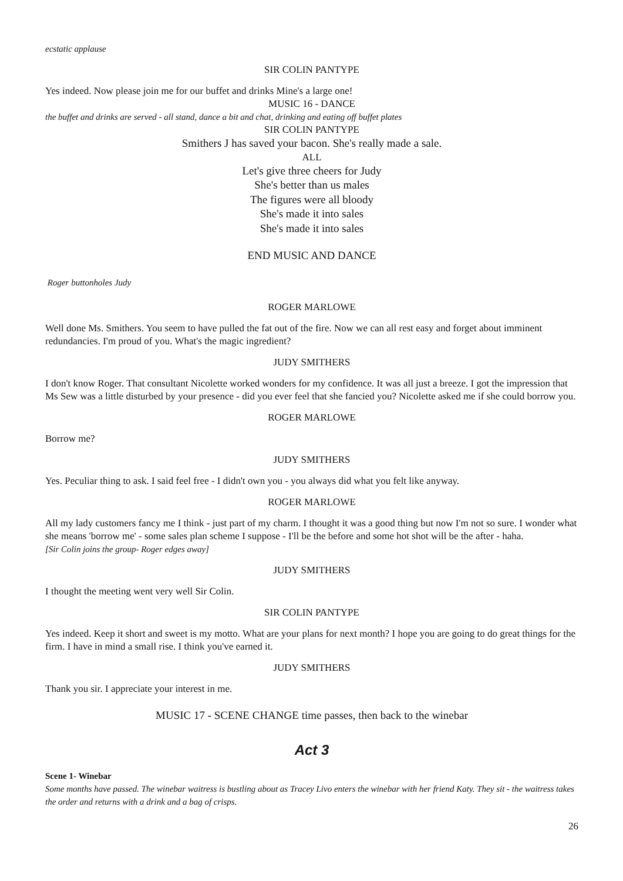ecstatic applause
SIR COLIN PANTYPE
Yes indeed. Now please join me for our buffet and drinks Mine's a large one!
MUSIC 16 - DANCE
the buffet and drinks are served - all stand, dance a bit and chat, drinking and eating off buffet plates
SIR COLIN PANTYPE
Smithers J has saved your bacon. She's really made a sale.
ALL
Let's give three cheers for Judy
She's better than us males
The figures were all bloody
She's made it into sales
She's made it into sales
END MUSIC AND DANCE
Roger buttonholes Judy
ROGER MARLOWE
Well done Ms. Smithers. You seem to have pulled the fat out of the fire. Now we can all rest easy and forget about imminent redundancies. I'm proud of you. What's the magic ingredient?
JUDY SMITHERS
I don't know Roger. That consultant Nicolette worked wonders for my confidence. It was all just a breeze. I got the impression that Ms Sew was a little disturbed by your presence - did you ever feel that she fancied you? Nicolette asked me if she could borrow you.
ROGER MARLOWE
Borrow me?
JUDY SMITHERS
Yes. Peculiar thing to ask. I said feel free - I didn't own you - you always did what you felt like anyway.
ROGER MARLOWE
All my lady customers fancy me I think - just part of my charm. I thought it was a good thing but now I'm not so sure. I wonder what she means 'borrow me' - some sales plan scheme I suppose - I'll be the before and some hot shot will be the after - haha.
[Sir Colin joins the group- Roger edges away]
JUDY SMITHERS
I thought the meeting went very well Sir Colin.
SIR COLIN PANTYPE
Yes indeed. Keep it short and sweet is my motto. What are your plans for next month? I hope you are going to do great things for the firm. I have in mind a small rise. I think you've earned it.
JUDY SMITHERS
Thank you sir. I appreciate your interest in me.
MUSIC 17 - SCENE CHANGE time passes, then back to the winebar
Act 3
Scene 1- Winebar
Some months have passed. The winebar waitress is bustling about as Tracey Livo enters the winebar with her friend Katy. They sit - the waitress takes the order and returns with a drink and a bag of crisps.
26